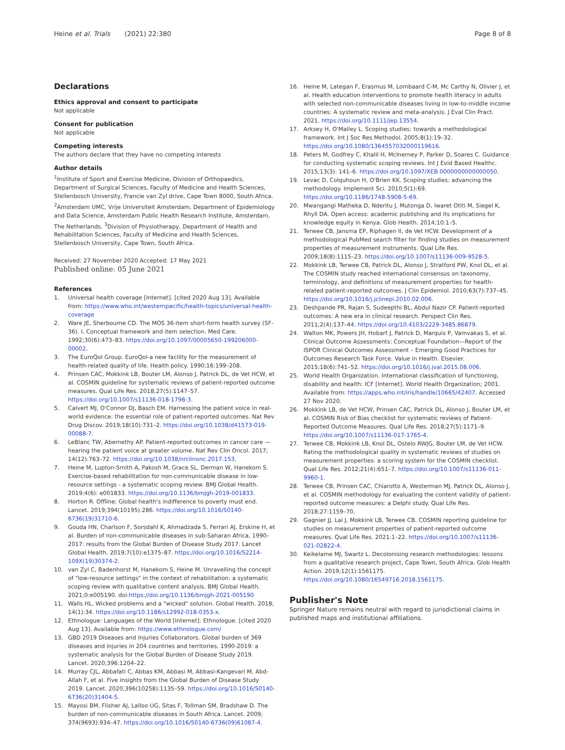Heine et al. Trials (2021) 22:380 Page 8 of 8
Declarations
Ethics approval and consent to participate
Not applicable
Consent for publication
Not applicable
Competing interests
The authors declare that they have no competing interests
Author details
<sup>1</sup> Institute of Sport and Exercise Medicine, Division of Orthopaedics, Department of Surgical Sciences, Faculty of Medicine and Health Sciences, Stellenbosch University, Francie van Zyl drive, Cape Town 8000, South Africa. <sup>2</sup>Amsterdam UMC, Vrije Universiteit Amsterdam, Department of Epidemiology and Data Science, Amsterdam Public Health Research Institute, Amsterdam, The Netherlands. <sup>3</sup>Division of Physiotherapy, Department of Health and Rehabilitation Sciences, Faculty of Medicine and Health Sciences, Stellenbosch University, Cape Town, South Africa.
Received: 27 November 2020 Accepted: 17 May 2021
Published online: 05 June 2021
References
1. Universal health coverage [Internet]. [cited 2020 Aug 13]. Available from: https://www.who.int/westernpacific/health-topics/universal-health-coverage
2. Ware JE, Sherbourne CD. The MOS 36-item short-form health survey (SF-36). I. Conceptual framework and item selection. Med Care. 1992;30(6):473–83. https://doi.org/10.1097/00005650-199206000-00002.
3. The EuroQol Group. EuroQol-a new facility for the measurement of health-related quality of life. Health policy. 1990;16:199–208.
4. Prinsen CAC, Mokkink LB, Bouter LM, Alonso J, Patrick DL, de Vet HCW, et al. COSMIN guideline for systematic reviews of patient-reported outcome measures. Qual Life Res. 2018;27(5):1147–57. https://doi.org/10.1007/s11136-018-1798-3.
5. Calvert MJ, O'Connor DJ, Basch EM. Harnessing the patient voice in real-world evidence: the essential role of patient-reported outcomes. Nat Rev Drug Discov. 2019;18(10):731–2. https://doi.org/10.1038/d41573-019-00088-7.
6. LeBlanc TW, Abernethy AP. Patient-reported outcomes in cancer care — hearing the patient voice at greater volume. Nat Rev Clin Oncol. 2017; 14(12):763–72. https://doi.org/10.1038/nrclinonc.2017.153.
7. Heine M, Lupton-Smith A, Pakosh M, Grace SL, Derman W, Hanekom S. Exercise-based rehabilitation for non-communicable disease in low-resource settings - a systematic scoping review. BMJ Global Health. 2019;4(6): e001833. https://doi.org/10.1136/bmjgh-2019-001833.
8. Horton R. Offline: Global health's indifference to poverty must end. Lancet. 2019;394(10195):286. https://doi.org/10.1016/S0140-6736(19)31710-6.
9. Gouda HN, Charlson F, Sorsdahl K, Ahmadzada S, Ferrari AJ, Erskine H, et al. Burden of non-communicable diseases in sub-Saharan Africa, 1990–2017: results from the Global Burden of Disease Study 2017. Lancet Global Health. 2019;7(10):e1375–87. https://doi.org/10.1016/S2214-109X(19)30374-2.
10. van Zyl C, Badenhorst M, Hanekom S, Heine M. Unravelling the concept of "low-resource settings" in the context of rehabilitation: a systematic scoping review with qualitative content analysis. BMJ Global Health. 2021;0:e005190. doi:https://doi.org/10.1136/bmjgh-2021-005190
11. Walls HL. Wicked problems and a "wicked" solution. Global Health. 2018; 14(1):34. https://doi.org/10.1186/s12992-018-0353-x.
12. Ethnologue: Languages of the World [Internet]. Ethnologue. [cited 2020 Aug 13]. Available from: https://www.ethnologue.com/
13. GBD 2019 Diseases and Injuries Collaborators. Global burden of 369 diseases and injuries in 204 countries and territories, 1990-2019: a systematic analysis for the Global Burden of Disease Study 2019. Lancet. 2020;396:1204–22.
14. Murray CJL, Abbafati C, Abbas KM, Abbasi M, Abbasi-Kangevari M, Abd-Allah F, et al. Five insights from the Global Burden of Disease Study 2019. Lancet. 2020;396(10258):1135–59. https://doi.org/10.1016/S0140-6736(20)31404-5.
15. Mayosi BM, Flisher AJ, Lalloo UG, Sitas F, Tollman SM, Bradshaw D. The burden of non-communicable diseases in South Africa. Lancet. 2009; 374(9693):934–47. https://doi.org/10.1016/S0140-6736(09)61087-4.
16. Heine M, Lategan F, Erasmus M, Lombaard C-M, Mc Carthy N, Olivier J, et al. Health education interventions to promote health literacy in adults with selected non-communicable diseases living in low-to-middle income countries: A systematic review and meta-analysis. J Eval Clin Pract. 2021. https://doi.org/10.1111/jep.13554.
17. Arksey H, O'Malley L. Scoping studies: towards a methodological framework. Int J Soc Res Methodol. 2005;8(1):19–32. https://doi.org/10.1080/1364557032000119616.
18. Peters M, Godfrey C, Khalil H, McInerney P, Parker D, Soares C. Guidance for conducting systematic scoping reviews. Int J Evid Based Healthc. 2015;13(3): 141–6. https://doi.org/10.1097/XEB.0000000000000050.
19. Levac D, Colquhoun H, O'Brien KK. Scoping studies: advancing the methodology. Implement Sci. 2010;5(1):69. https://doi.org/10.1186/1748-5908-5-69.
20. Mwangangi Matheka D, Nderitu J, Mutonga D, Iwaret Otiti M, Siegel K, Rhyll DA. Open access: academic publishing and its implications for knowledge equity in Kenya. Glob Health. 2014;10:1–5.
21. Terwee CB, Jansma EP, Riphagen II, de Vet HCW. Development of a methodological PubMed search filter for finding studies on measurement properties of measurement instruments. Qual Life Res. 2009;18(8):1115–23. https://doi.org/10.1007/s11136-009-9528-5.
22. Mokkink LB, Terwee CB, Patrick DL, Alonso J, Stratford PW, Knol DL, et al. The COSMIN study reached international consensus on taxonomy, terminology, and definitions of measurement properties for health-related patient-reported outcomes. J Clin Epidemiol. 2010;63(7):737–45. https://doi.org/10.1016/j.jclinepi.2010.02.006.
23. Deshpande PR, Rajan S, Sudeepthi BL, Abdul Nazir CP. Patient-reported outcomes: A new era in clinical research. Perspect Clin Res. 2011;2(4):137–44. https://doi.org/10.4103/2229-3485.86879.
24. Walton MK, Powers JH, Hobart J, Patrick D, Marquis P, Vamvakas S, et al. Clinical Outcome Assessments: Conceptual Foundation—Report of the ISPOR Clinical Outcomes Assessment – Emerging Good Practices for Outcomes Research Task Force. Value in Health. Elsevier. 2015;18(6):741–52. https://doi.org/10.1016/j.jval.2015.08.006.
25. World Health Organization. International classification of functioning, disability and health: ICF [Internet]. World Health Organization; 2001. Available from: https://apps.who.int/iris/handle/10665/42407. Accessed 27 Nov 2020.
26. Mokkink LB, de Vet HCW, Prinsen CAC, Patrick DL, Alonso J, Bouter LM, et al. COSMIN Risk of Bias checklist for systematic reviews of Patient-Reported Outcome Measures. Qual Life Res. 2018;27(5):1171–9. https://doi.org/10.1007/s11136-017-1765-4.
27. Terwee CB, Mokkink LB, Knol DL, Ostelo RWJG, Bouter LM, de Vet HCW. Rating the methodological quality in systematic reviews of studies on measurement properties: a scoring system for the COSMIN checklist. Qual Life Res. 2012;21(4):651–7. https://doi.org/10.1007/s11136-011-9960-1.
28. Terwee CB, Prinsen CAC, Chiarotto A, Westerman MJ, Patrick DL, Alonso J, et al. COSMIN methodology for evaluating the content validity of patient-reported outcome measures: a Delphi study. Qual Life Res. 2018;27:1159–70.
29. Gagnier JJ, Lai J, Mokkink LB, Terwee CB. COSMIN reporting guideline for studies on measurement properties of patient-reported outcome measures. Qual Life Res. 2021:1–22. https://doi.org/10.1007/s11136-021-02822-4.
30. Keikelame MJ, Swartz L. Decolonising research methodologies: lessons from a qualitative research project, Cape Town, South Africa. Glob Health Action. 2019;12(1):1561175. https://doi.org/10.1080/16549716.2018.1561175.
Publisher's Note
Springer Nature remains neutral with regard to jurisdictional claims in published maps and institutional affiliations.